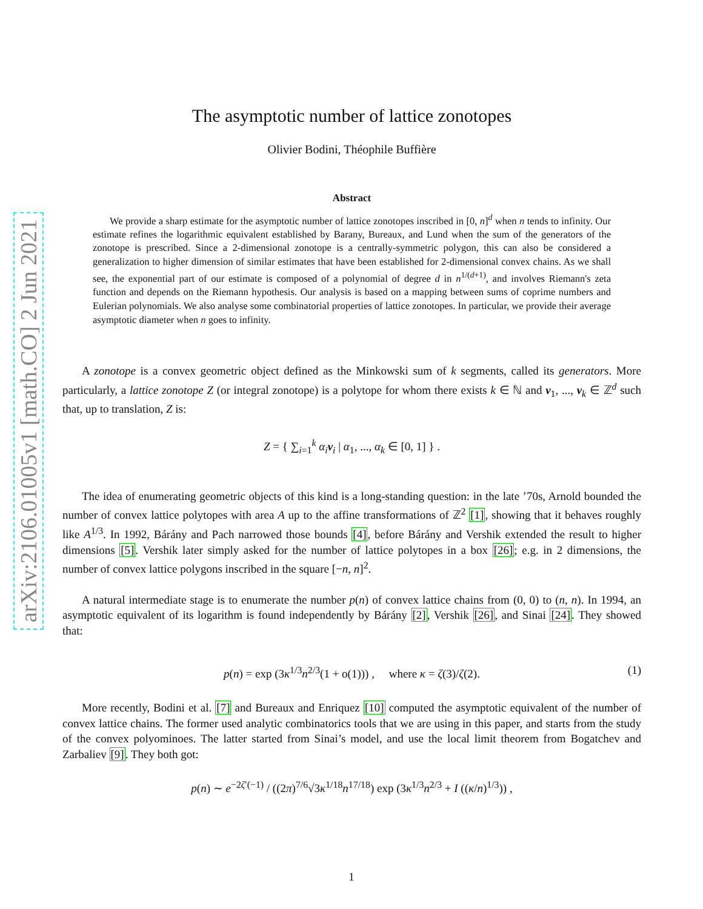arXiv:2106.01005v1 [math.CO] 2 Jun 2021
The asymptotic number of lattice zonotopes
Olivier Bodini, Théophile Buffière
Abstract
We provide a sharp estimate for the asymptotic number of lattice zonotopes inscribed in [0, n]<sup>d</sup> when n tends to infinity. Our estimate refines the logarithmic equivalent established by Barany, Bureaux, and Lund when the sum of the generators of the zonotope is prescribed. Since a 2-dimensional zonotope is a centrally-symmetric polygon, this can also be considered a generalization to higher dimension of similar estimates that have been established for 2-dimensional convex chains. As we shall see, the exponential part of our estimate is composed of a polynomial of degree d in n<sup>1/(d+1)</sup>, and involves Riemann's zeta function and depends on the Riemann hypothesis. Our analysis is based on a mapping between sums of coprime numbers and Eulerian polynomials. We also analyse some combinatorial properties of lattice zonotopes. In particular, we provide their average asymptotic diameter when n goes to infinity.
A zonotope is a convex geometric object defined as the Minkowski sum of k segments, called its generators. More particularly, a lattice zonotope Z (or integral zonotope) is a polytope for whom there exists k ∈ ℕ and v<sub>1</sub>, ..., v<sub>k</sub> ∈ ℤ<sup>d</sup> such that, up to translation, Z is:
Z = { ∑<sub>i=1</sub><sup>k</sup> α<sub>i</sub> v<sub>i</sub> | α<sub>1</sub>, ..., α<sub>k</sub> ∈ [0, 1] } .
The idea of enumerating geometric objects of this kind is a long-standing question: in the late ’70s, Arnold bounded the number of convex lattice polytopes with area A up to the affine transformations of ℤ<sup>2</sup> [1], showing that it behaves roughly like A<sup>1/3</sup>. In 1992, Bárány and Pach narrowed those bounds [4], before Bárány and Vershik extended the result to higher dimensions [5]. Vershik later simply asked for the number of lattice polytopes in a box [26]; e.g. in 2 dimensions, the number of convex lattice polygons inscribed in the square [−n, n]<sup>2</sup>.
A natural intermediate stage is to enumerate the number p(n) of convex lattice chains from (0, 0) to (n, n). In 1994, an asymptotic equivalent of its logarithm is found independently by Bárány [2], Vershik [26], and Sinai [24]. They showed that:
p(n) = exp (3κ<sup>1/3</sup>n<sup>2/3</sup>(1 + o(1))) , where κ = ζ(3)/ζ(2). (1)
More recently, Bodini et al. [7] and Bureaux and Enriquez [10] computed the asymptotic equivalent of the number of convex lattice chains. The former used analytic combinatorics tools that we are using in this paper, and starts from the study of the convex polyominoes. The latter started from Sinai’s model, and use the local limit theorem from Bogatchev and Zarbaliev [9]. They both got:
p(n) ∼ e<sup>−2ζ′(−1)</sup> / ((2π)<sup>7/6</sup>√3κ<sup>1/18</sup>n<sup>17/18</sup>) exp (3κ<sup>1/3</sup>n<sup>2/3</sup> + I ((κ/n)<sup>1/3</sup>)) ,
1